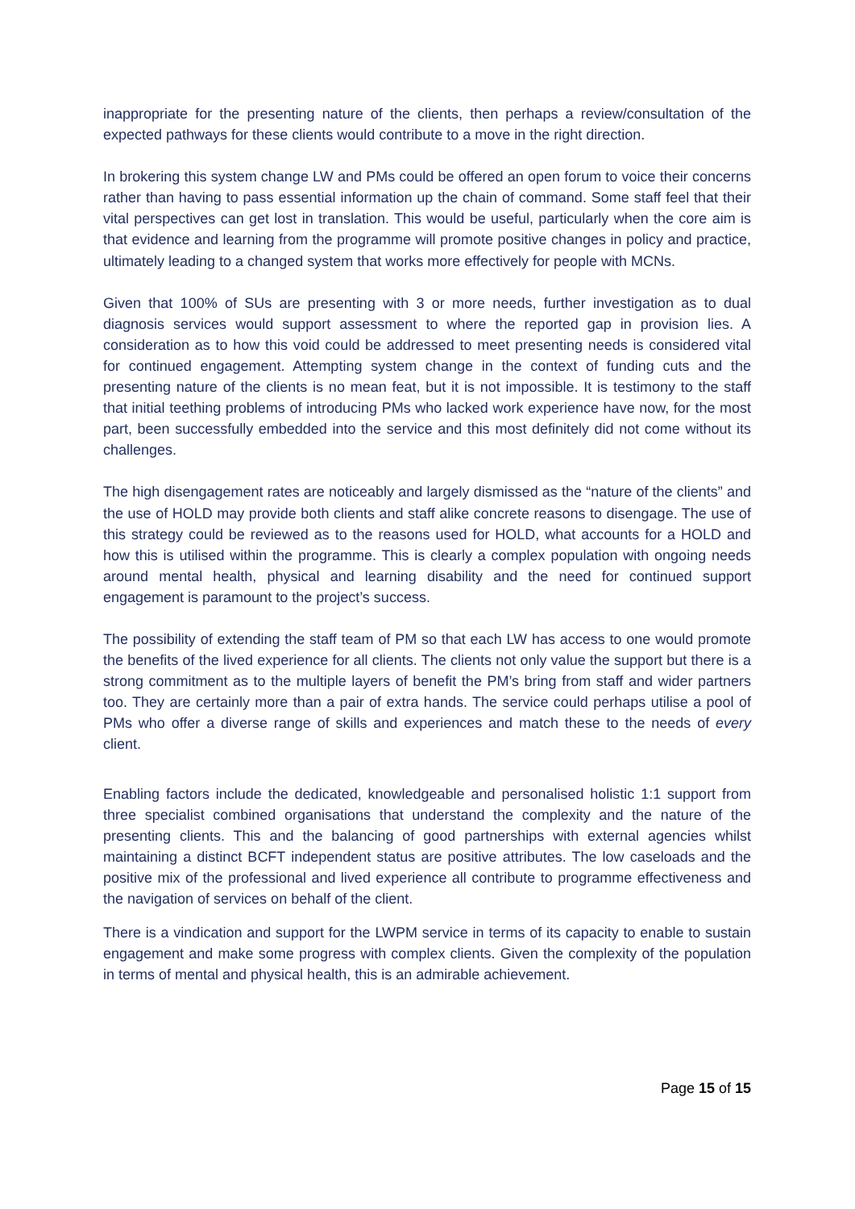inappropriate for the presenting nature of the clients, then perhaps a review/consultation of the expected pathways for these clients would contribute to a move in the right direction.
In brokering this system change LW and PMs could be offered an open forum to voice their concerns rather than having to pass essential information up the chain of command. Some staff feel that their vital perspectives can get lost in translation. This would be useful, particularly when the core aim is that evidence and learning from the programme will promote positive changes in policy and practice, ultimately leading to a changed system that works more effectively for people with MCNs.
Given that 100% of SUs are presenting with 3 or more needs, further investigation as to dual diagnosis services would support assessment to where the reported gap in provision lies. A consideration as to how this void could be addressed to meet presenting needs is considered vital for continued engagement. Attempting system change in the context of funding cuts and the presenting nature of the clients is no mean feat, but it is not impossible. It is testimony to the staff that initial teething problems of introducing PMs who lacked work experience have now, for the most part, been successfully embedded into the service and this most definitely did not come without its challenges.
The high disengagement rates are noticeably and largely dismissed as the “nature of the clients” and the use of HOLD may provide both clients and staff alike concrete reasons to disengage. The use of this strategy could be reviewed as to the reasons used for HOLD, what accounts for a HOLD and how this is utilised within the programme. This is clearly a complex population with ongoing needs around mental health, physical and learning disability and the need for continued support engagement is paramount to the project’s success.
The possibility of extending the staff team of PM so that each LW has access to one would promote the benefits of the lived experience for all clients. The clients not only value the support but there is a strong commitment as to the multiple layers of benefit the PM’s bring from staff and wider partners too. They are certainly more than a pair of extra hands. The service could perhaps utilise a pool of PMs who offer a diverse range of skills and experiences and match these to the needs of every client.
Enabling factors include the dedicated, knowledgeable and personalised holistic 1:1 support from three specialist combined organisations that understand the complexity and the nature of the presenting clients. This and the balancing of good partnerships with external agencies whilst maintaining a distinct BCFT independent status are positive attributes. The low caseloads and the positive mix of the professional and lived experience all contribute to programme effectiveness and the navigation of services on behalf of the client.
There is a vindication and support for the LWPM service in terms of its capacity to enable to sustain engagement and make some progress with complex clients. Given the complexity of the population in terms of mental and physical health, this is an admirable achievement.
Page 15 of 15